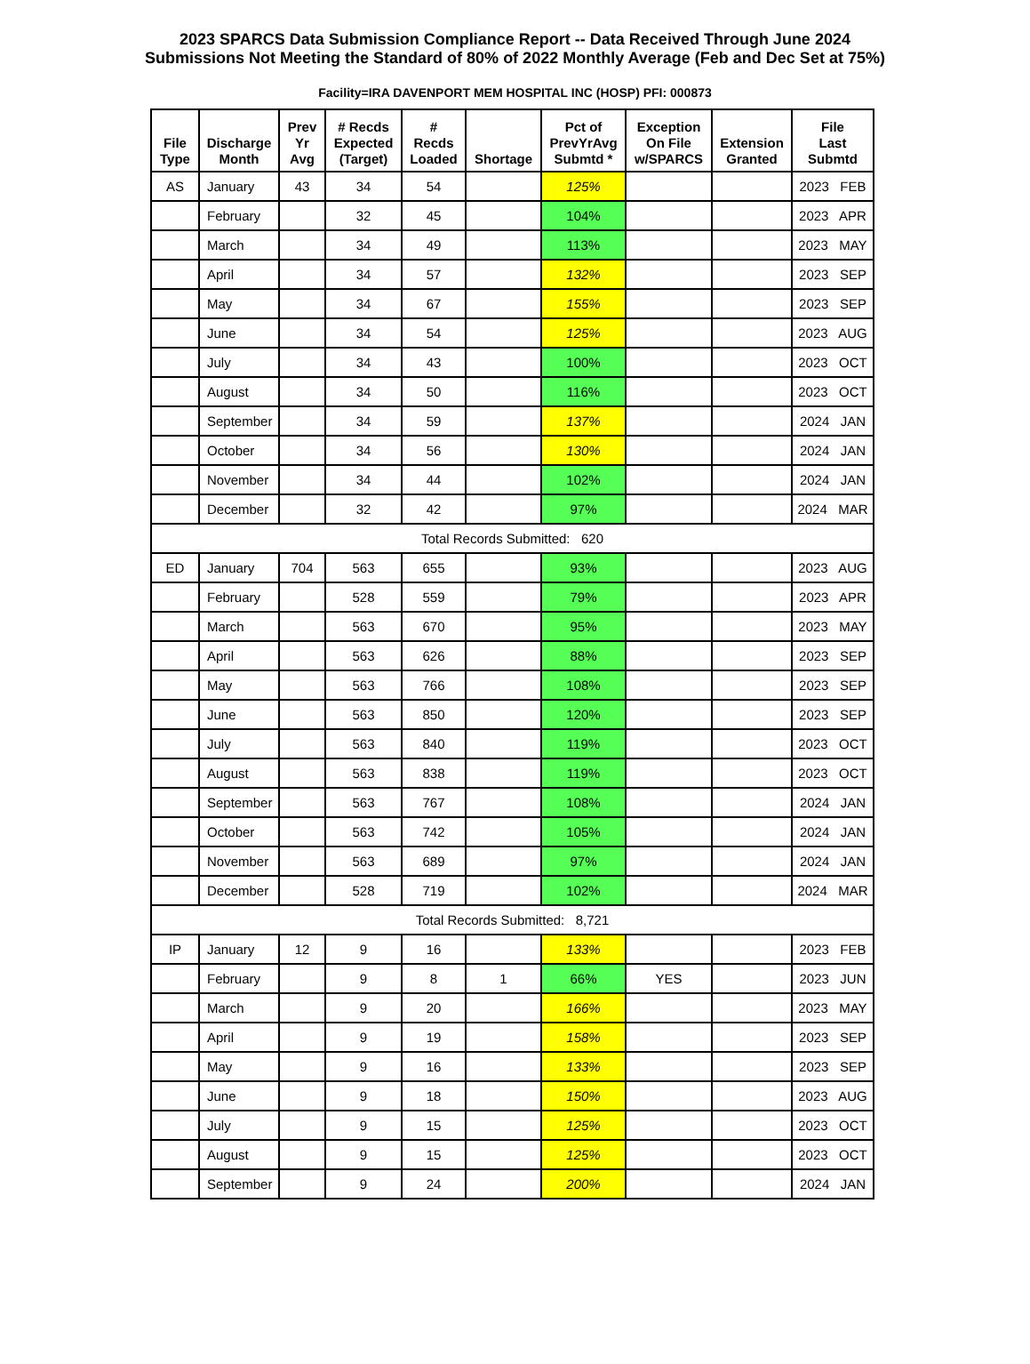2023 SPARCS Data Submission Compliance Report -- Data Received Through June 2024
Submissions Not Meeting the Standard of 80% of 2022 Monthly Average (Feb and Dec Set at 75%)
Facility=IRA DAVENPORT MEM HOSPITAL INC (HOSP) PFI: 000873
| File Type | Discharge Month | Prev Yr Avg | # Recds Expected (Target) | # Recds Loaded | Shortage | Pct of PrevYrAvg Submtd * | Exception On File w/SPARCS | Extension Granted | File Last Submtd |
| --- | --- | --- | --- | --- | --- | --- | --- | --- | --- |
| AS | January | 43 | 34 | 54 | | 125% | | | 2023 FEB |
| | February | | 32 | 45 | | 104% | | | 2023 APR |
| | March | | 34 | 49 | | 113% | | | 2023 MAY |
| | April | | 34 | 57 | | 132% | | | 2023 SEP |
| | May | | 34 | 67 | | 155% | | | 2023 SEP |
| | June | | 34 | 54 | | 125% | | | 2023 AUG |
| | July | | 34 | 43 | | 100% | | | 2023 OCT |
| | August | | 34 | 50 | | 116% | | | 2023 OCT |
| | September | | 34 | 59 | | 137% | | | 2024 JAN |
| | October | | 34 | 56 | | 130% | | | 2024 JAN |
| | November | | 34 | 44 | | 102% | | | 2024 JAN |
| | December | | 32 | 42 | | 97% | | | 2024 MAR |
| Total Records Submitted: 620 | | | | | | | | | |
| ED | January | 704 | 563 | 655 | | 93% | | | 2023 AUG |
| | February | | 528 | 559 | | 79% | | | 2023 APR |
| | March | | 563 | 670 | | 95% | | | 2023 MAY |
| | April | | 563 | 626 | | 88% | | | 2023 SEP |
| | May | | 563 | 766 | | 108% | | | 2023 SEP |
| | June | | 563 | 850 | | 120% | | | 2023 SEP |
| | July | | 563 | 840 | | 119% | | | 2023 OCT |
| | August | | 563 | 838 | | 119% | | | 2023 OCT |
| | September | | 563 | 767 | | 108% | | | 2024 JAN |
| | October | | 563 | 742 | | 105% | | | 2024 JAN |
| | November | | 563 | 689 | | 97% | | | 2024 JAN |
| | December | | 528 | 719 | | 102% | | | 2024 MAR |
| Total Records Submitted: 8,721 | | | | | | | | | |
| IP | January | 12 | 9 | 16 | | 133% | | | 2023 FEB |
| | February | | 9 | 8 | 1 | 66% | YES | | 2023 JUN |
| | March | | 9 | 20 | | 166% | | | 2023 MAY |
| | April | | 9 | 19 | | 158% | | | 2023 SEP |
| | May | | 9 | 16 | | 133% | | | 2023 SEP |
| | June | | 9 | 18 | | 150% | | | 2023 AUG |
| | July | | 9 | 15 | | 125% | | | 2023 OCT |
| | August | | 9 | 15 | | 125% | | | 2023 OCT |
| | September | | 9 | 24 | | 200% | | | 2024 JAN |